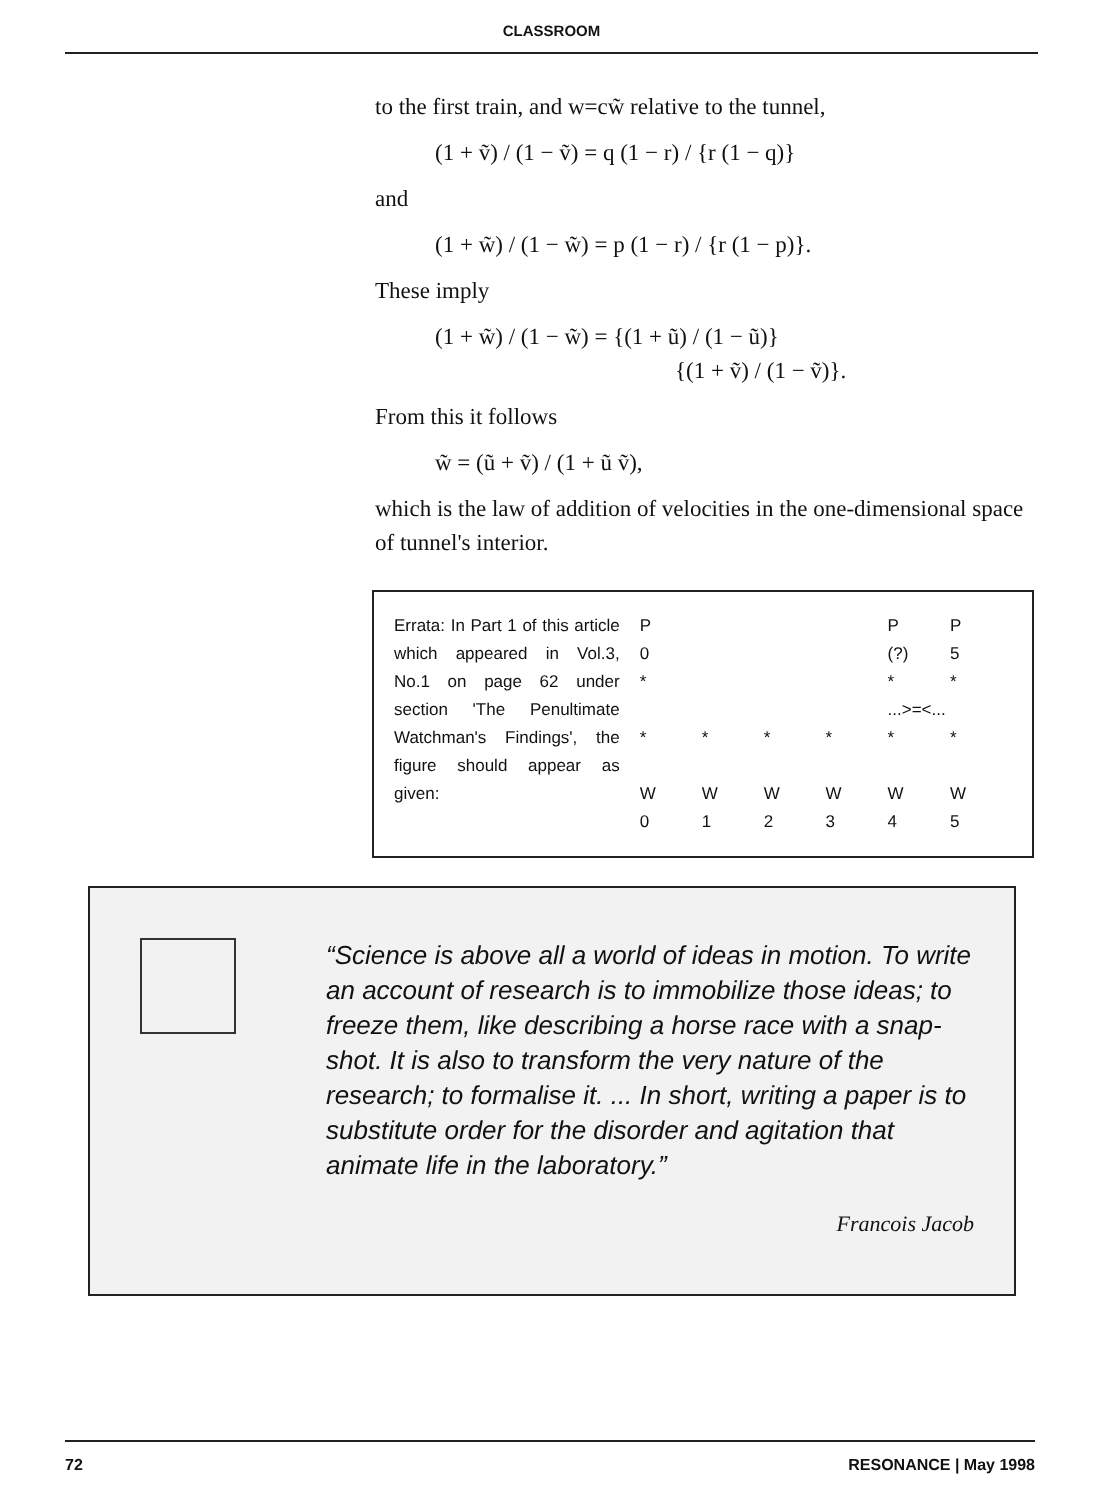CLASSROOM
to the first train, and w=cw̃ relative to the tunnel,
(1 + ṽ) / (1 − ṽ) = q (1 − r) / {r (1 − q)}
and
(1 + w̃) / (1 − w̃) = p (1 − r) / {r (1 − p)}.
These imply
(1 + w̃) / (1 − w̃) = {(1 + ũ) / (1 − ũ)}
{(1 + ṽ) / (1 − ṽ)}.
From this it follows
w̃ = (ũ + ṽ) / (1 + ũ ṽ),
which is the law of addition of velocities in the one-dimensional space of tunnel's interior.
Errata: In Part 1 of this article which appeared in Vol.3, No.1 on page 62 under section 'The Penultimate Watchman's Findings', the figure should appear as given:
| P | | | | P | P |
| 0 | | | | (?) | 5 |
| * | | | | * | * |
| | | | | ...>=<... | |
| * | * | * | * | * | * |
| W | W | W | W | W | W |
| 0 | 1 | 2 | 3 | 4 | 5 |
“Science is above all a world of ideas in motion. To write an account of research is to immobilize those ideas; to freeze them, like describing a horse race with a snap-shot. It is also to transform the very nature of the research; to formalise it. ... In short, writing a paper is to substitute order for the disorder and agitation that animate life in the laboratory.”
Francois Jacob
72 RESONANCE | May 1998